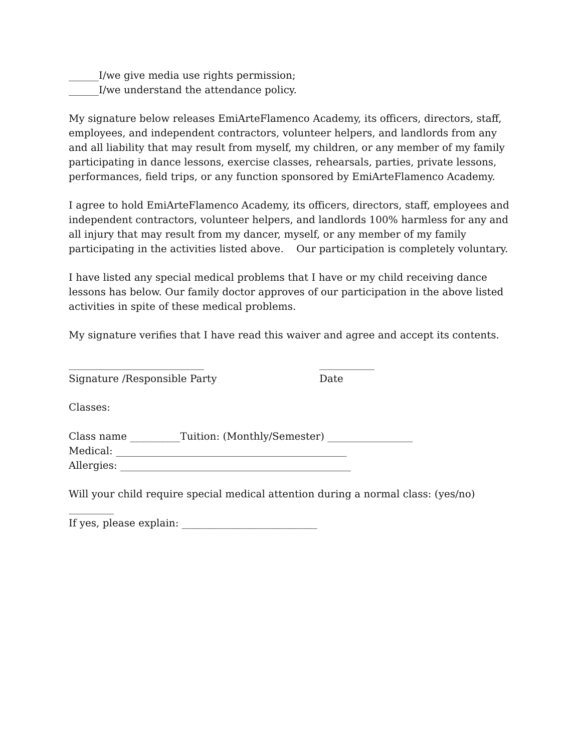______I/we give media use rights permission;
______I/we understand the attendance policy.
My signature below releases EmiArteFlamenco Academy, its officers, directors, staff, employees, and independent contractors, volunteer helpers, and landlords from any and all liability that may result from myself, my children, or any member of my family participating in dance lessons, exercise classes, rehearsals, parties, private lessons, performances, field trips, or any function sponsored by EmiArteFlamenco Academy.
I agree to hold EmiArteFlamenco Academy, its officers, directors, staff, employees and independent contractors, volunteer helpers, and landlords 100% harmless for any and all injury that may result from my dancer, myself, or any member of my family participating in the activities listed above. Our participation is completely voluntary.
I have listed any special medical problems that I have or my child receiving dance lessons has below. Our family doctor approves of our participation in the above listed activities in spite of these medical problems.
My signature verifies that I have read this waiver and agree and accept its contents.
___________________________ ___________
Signature /Responsible Party Date
Classes:
Class name __________Tuition: (Monthly/Semester) _________________
Medical: ______________________________________________
Allergies: ______________________________________________
Will your child require special medical attention during a normal class: (yes/no) _________
If yes, please explain: ___________________________